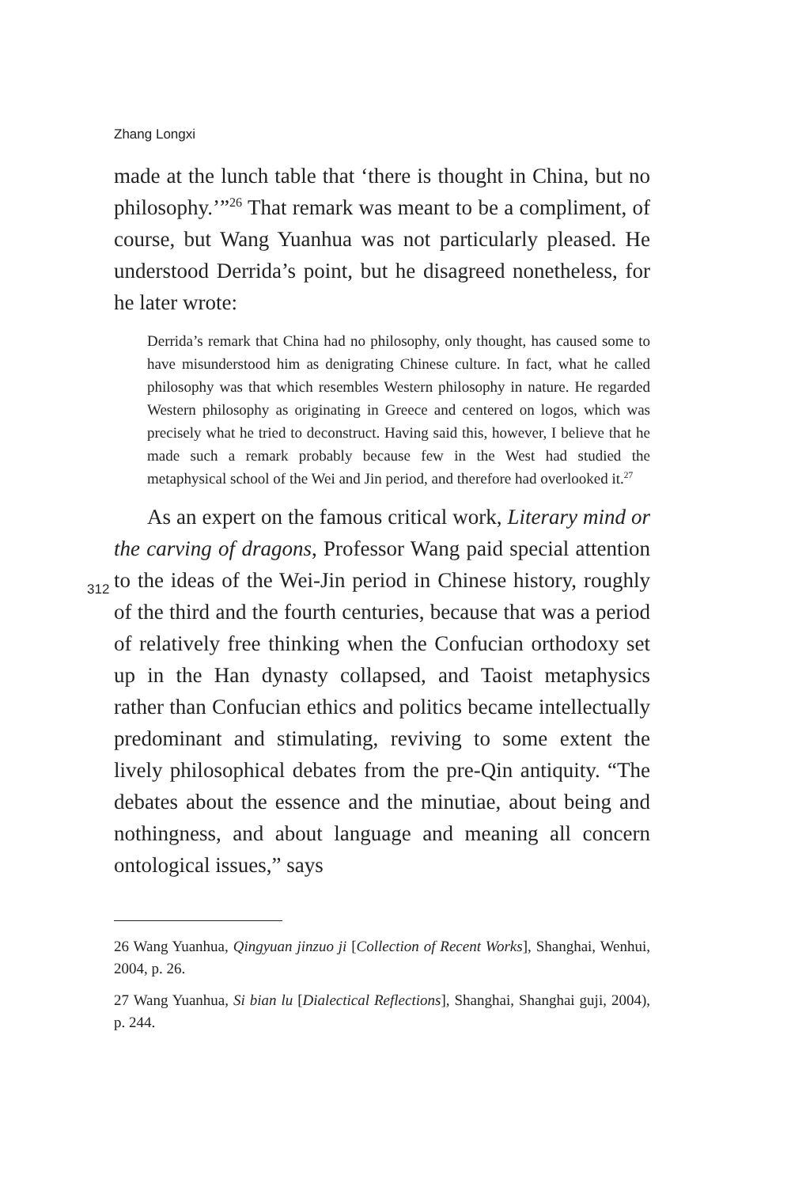Zhang Longxi
made at the lunch table that ‘there is thought in China, but no philosophy.’”<sup>26</sup> That remark was meant to be a compliment, of course, but Wang Yuanhua was not particularly pleased. He understood Derrida’s point, but he disagreed nonetheless, for he later wrote:
Derrida’s remark that China had no philosophy, only thought, has caused some to have misunderstood him as denigrating Chinese culture. In fact, what he called philosophy was that which resembles Western philosophy in nature. He regarded Western philosophy as originating in Greece and centered on logos, which was precisely what he tried to deconstruct. Having said this, however, I believe that he made such a remark probably because few in the West had studied the metaphysical school of the Wei and Jin period, and therefore had overlooked it.<sup>27</sup>
As an expert on the famous critical work, Literary mind or the carving of dragons, Professor Wang paid special attention to the ideas of the Wei-Jin period in Chinese history, roughly of the third and the fourth centuries, because that was a period of relatively free thinking when the Confucian orthodoxy set up in the Han dynasty collapsed, and Taoist metaphysics rather than Confucian ethics and politics became intellectually predominant and stimulating, reviving to some extent the lively philosophical debates from the pre-Qin antiquity. “The debates about the essence and the minutiae, about being and nothingness, and about language and meaning all concern ontological issues,” says
26 Wang Yuanhua, Qingyuan jinzuo ji [Collection of Recent Works], Shanghai, Wenhui, 2004, p. 26.
27 Wang Yuanhua, Si bian lu [Dialectical Reflections], Shanghai, Shanghai guji, 2004), p. 244.
312